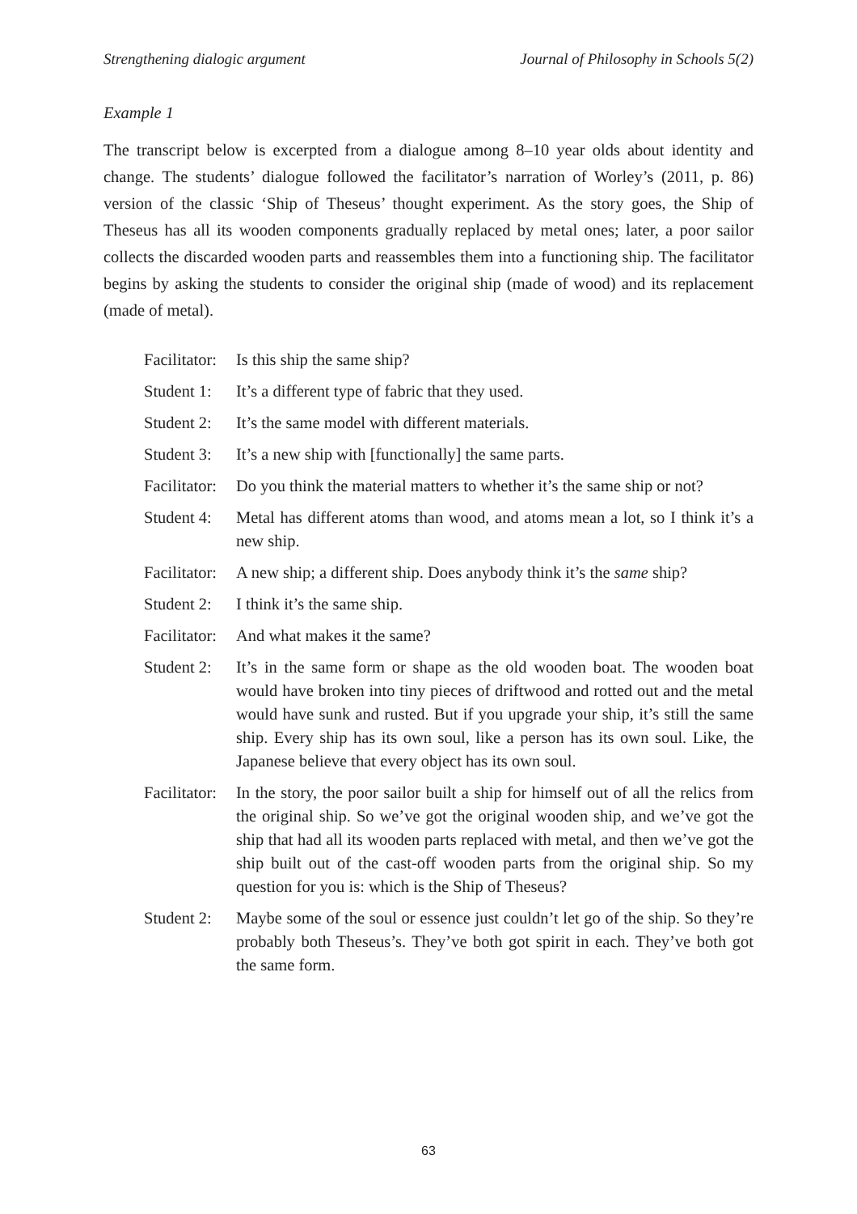Strengthening dialogic argument Journal of Philosophy in Schools 5(2)
Example 1
The transcript below is excerpted from a dialogue among 8–10 year olds about identity and change. The students’ dialogue followed the facilitator’s narration of Worley’s (2011, p. 86) version of the classic ‘Ship of Theseus’ thought experiment. As the story goes, the Ship of Theseus has all its wooden components gradually replaced by metal ones; later, a poor sailor collects the discarded wooden parts and reassembles them into a functioning ship. The facilitator begins by asking the students to consider the original ship (made of wood) and its replacement (made of metal).
Facilitator:
Is this ship the same ship?
Student 1:
It’s a different type of fabric that they used.
Student 2:
It’s the same model with different materials.
Student 3:
It’s a new ship with [functionally] the same parts.
Facilitator:
Do you think the material matters to whether it’s the same ship or not?
Student 4:
Metal has different atoms than wood, and atoms mean a lot, so I think it’s a new ship.
Facilitator:
A new ship; a different ship. Does anybody think it’s the same ship?
Student 2:
I think it’s the same ship.
Facilitator:
And what makes it the same?
Student 2:
It’s in the same form or shape as the old wooden boat. The wooden boat would have broken into tiny pieces of driftwood and rotted out and the metal would have sunk and rusted. But if you upgrade your ship, it’s still the same ship. Every ship has its own soul, like a person has its own soul. Like, the Japanese believe that every object has its own soul.
Facilitator:
In the story, the poor sailor built a ship for himself out of all the relics from the original ship. So we’ve got the original wooden ship, and we’ve got the ship that had all its wooden parts replaced with metal, and then we’ve got the ship built out of the cast-off wooden parts from the original ship. So my question for you is: which is the Ship of Theseus?
Student 2:
Maybe some of the soul or essence just couldn’t let go of the ship. So they’re probably both Theseus’s. They’ve both got spirit in each. They’ve both got the same form.
63